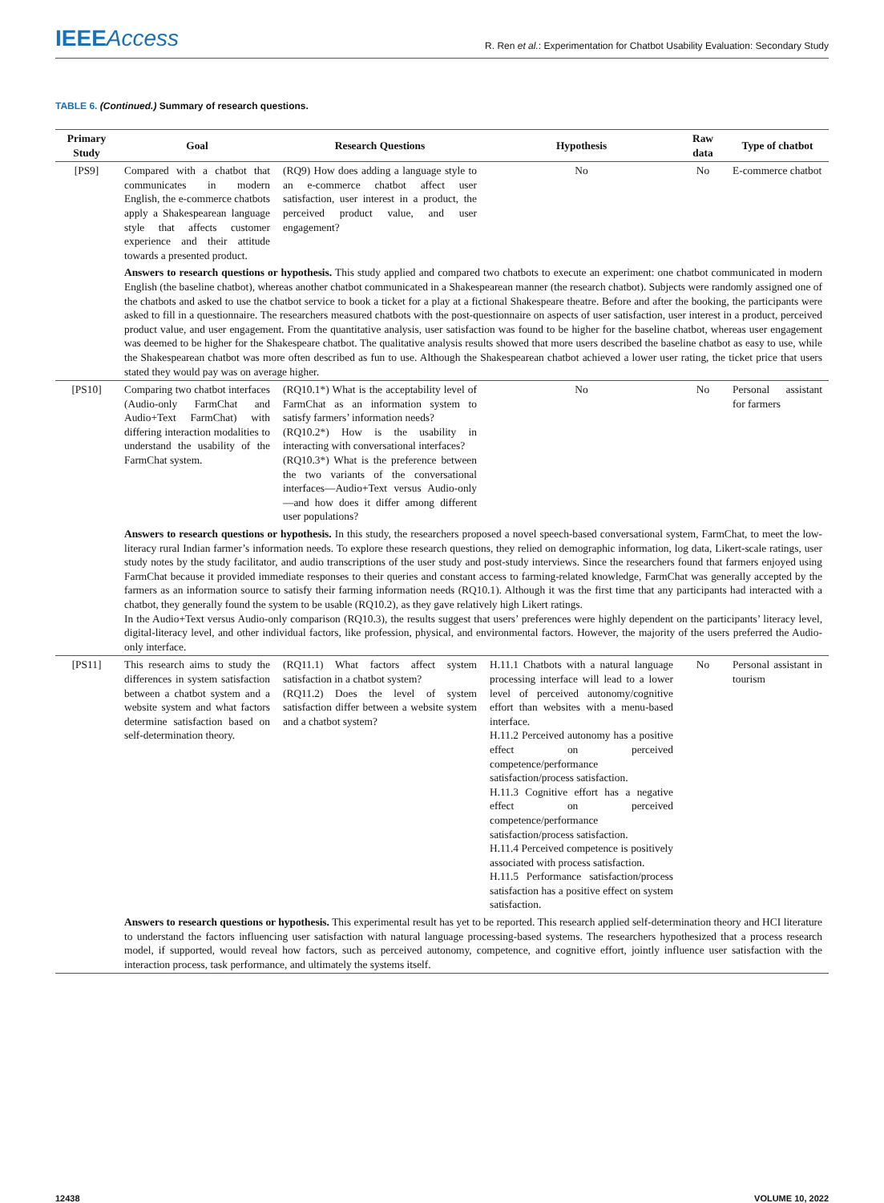IEEEAccess
R. Ren et al.: Experimentation for Chatbot Usability Evaluation: Secondary Study
TABLE 6. (Continued.) Summary of research questions.
| Primary Study | Goal | Research Questions | Hypothesis | Raw data | Type of chatbot |
| --- | --- | --- | --- | --- | --- |
| [PS9] | Compared with a chatbot that communicates in modern English, the e-commerce chatbots apply a Shakespearean language style that affects customer experience and their attitude towards a presented product. | (RQ9) How does adding a language style to an e-commerce chatbot affect user satisfaction, user interest in a product, the perceived product value, and user engagement? | No | No | E-commerce chatbot |
| | Answers to research questions or hypothesis. This study applied and compared two chatbots to execute an experiment: one chatbot communicated in modern English (the baseline chatbot), whereas another chatbot communicated in a Shakespearean manner (the research chatbot). Subjects were randomly assigned one of the chatbots and asked to use the chatbot service to book a ticket for a play at a fictional Shakespeare theatre. Before and after the booking, the participants were asked to fill in a questionnaire. The researchers measured chatbots with the post-questionnaire on aspects of user satisfaction, user interest in a product, perceived product value, and user engagement. From the quantitative analysis, user satisfaction was found to be higher for the baseline chatbot, whereas user engagement was deemed to be higher for the Shakespeare chatbot. The qualitative analysis results showed that more users described the baseline chatbot as easy to use, while the Shakespearean chatbot was more often described as fun to use. Although the Shakespearean chatbot achieved a lower user rating, the ticket price that users stated they would pay was on average higher. | | | | |
| [PS10] | Comparing two chatbot interfaces (Audio-only FarmChat and Audio+Text FarmChat) with differing interaction modalities to understand the usability of the FarmChat system. | (RQ10.1*) What is the acceptability level of FarmChat as an information system to satisfy farmers’ information needs? (RQ10.2*) How is the usability in interacting with conversational interfaces? (RQ10.3*) What is the preference between the two variants of the conversational interfaces—Audio+Text versus Audio-only—and how does it differ among different user populations? | No | No | Personal assistant for farmers |
| | Answers to research questions or hypothesis. In this study, the researchers proposed a novel speech-based conversational system, FarmChat, to meet the low-literacy rural Indian farmer’s information needs. To explore these research questions, they relied on demographic information, log data, Likert-scale ratings, user study notes by the study facilitator, and audio transcriptions of the user study and post-study interviews. Since the researchers found that farmers enjoyed using FarmChat because it provided immediate responses to their queries and constant access to farming-related knowledge, FarmChat was generally accepted by the farmers as an information source to satisfy their farming information needs (RQ10.1). Although it was the first time that any participants had interacted with a chatbot, they generally found the system to be usable (RQ10.2), as they gave relatively high Likert ratings. In the Audio+Text versus Audio-only comparison (RQ10.3), the results suggest that users’ preferences were highly dependent on the participants’ literacy level, digital-literacy level, and other individual factors, like profession, physical, and environmental factors. However, the majority of the users preferred the Audio-only interface. | | | | |
| [PS11] | This research aims to study the differences in system satisfaction between a chatbot system and a website system and what factors determine satisfaction based on self-determination theory. | (RQ11.1) What factors affect system satisfaction in a chatbot system? (RQ11.2) Does the level of system satisfaction differ between a website system and a chatbot system? | H.11.1 Chatbots with a natural language processing interface will lead to a lower level of perceived autonomy/cognitive effort than websites with a menu-based interface. H.11.2 Perceived autonomy has a positive effect on perceived competence/performance satisfaction/process satisfaction. H.11.3 Cognitive effort has a negative effect on perceived competence/performance satisfaction/process satisfaction. H.11.4 Perceived competence is positively associated with process satisfaction. H.11.5 Performance satisfaction/process satisfaction has a positive effect on system satisfaction. | No | Personal assistant in tourism |
| | Answers to research questions or hypothesis. This experimental result has yet to be reported. This research applied self-determination theory and HCI literature to understand the factors influencing user satisfaction with natural language processing-based systems. The researchers hypothesized that a process research model, if supported, would reveal how factors, such as perceived autonomy, competence, and cognitive effort, jointly influence user satisfaction with the interaction process, task performance, and ultimately the systems itself. | | | | |
12438 VOLUME 10, 2022